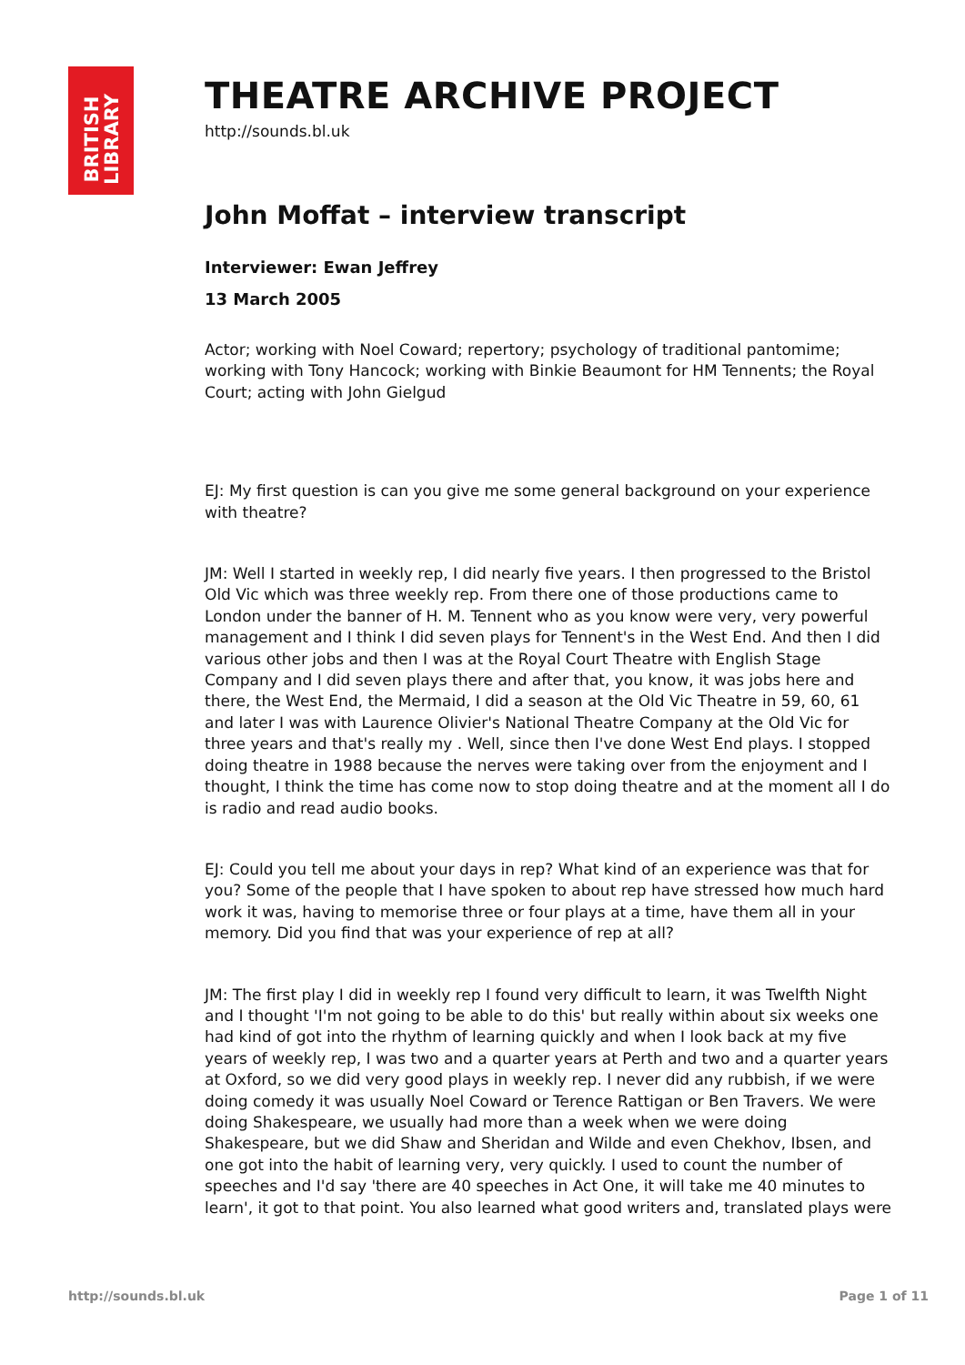BRITISH
LIBRARY
THEATRE ARCHIVE PROJECT
http://sounds.bl.uk
John Moffat – interview transcript
Interviewer: Ewan Jeffrey
13 March 2005
Actor; working with Noel Coward; repertory; psychology of traditional pantomime; working with Tony Hancock; working with Binkie Beaumont for HM Tennents; the Royal Court; acting with John Gielgud
EJ: My first question is can you give me some general background on your experience with theatre?
JM: Well I started in weekly rep, I did nearly five years. I then progressed to the Bristol Old Vic which was three weekly rep. From there one of those productions came to London under the banner of H. M. Tennent who as you know were very, very powerful management and I think I did seven plays for Tennent's in the West End. And then I did various other jobs and then I was at the Royal Court Theatre with English Stage Company and I did seven plays there and after that, you know, it was jobs here and there, the West End, the Mermaid, I did a season at the Old Vic Theatre in 59, 60, 61 and later I was with Laurence Olivier's National Theatre Company at the Old Vic for three years and that's really my . Well, since then I've done West End plays. I stopped doing theatre in 1988 because the nerves were taking over from the enjoyment and I thought, I think the time has come now to stop doing theatre and at the moment all I do is radio and read audio books.
EJ: Could you tell me about your days in rep? What kind of an experience was that for you? Some of the people that I have spoken to about rep have stressed how much hard work it was, having to memorise three or four plays at a time, have them all in your memory. Did you find that was your experience of rep at all?
JM: The first play I did in weekly rep I found very difficult to learn, it was Twelfth Night and I thought 'I'm not going to be able to do this' but really within about six weeks one had kind of got into the rhythm of learning quickly and when I look back at my five years of weekly rep, I was two and a quarter years at Perth and two and a quarter years at Oxford, so we did very good plays in weekly rep. I never did any rubbish, if we were doing comedy it was usually Noel Coward or Terence Rattigan or Ben Travers. We were doing Shakespeare, we usually had more than a week when we were doing Shakespeare, but we did Shaw and Sheridan and Wilde and even Chekhov, Ibsen, and one got into the habit of learning very, very quickly. I used to count the number of speeches and I'd say 'there are 40 speeches in Act One, it will take me 40 minutes to learn', it got to that point. You also learned what good writers and, translated plays were
http://sounds.bl.uk Page 1 of 11